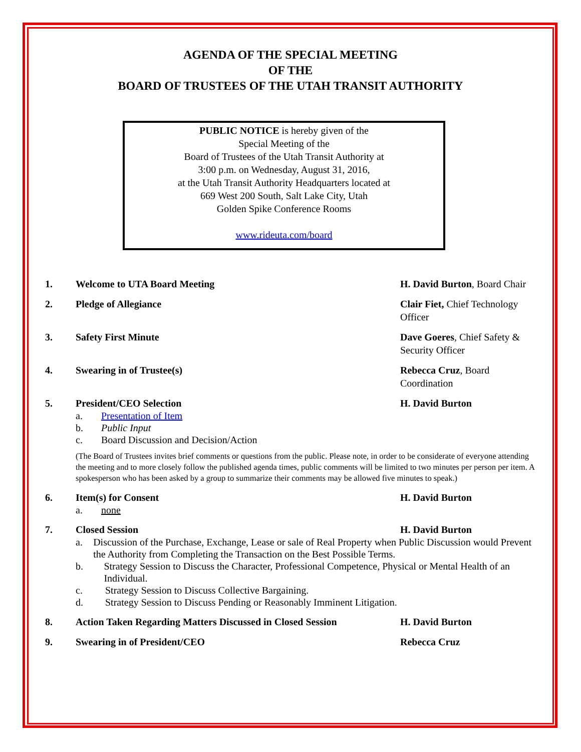AGENDA OF THE SPECIAL MEETING
OF THE
BOARD OF TRUSTEES OF THE UTAH TRANSIT AUTHORITY
PUBLIC NOTICE is hereby given of the
Special Meeting of the
Board of Trustees of the Utah Transit Authority at
3:00 p.m. on Wednesday, August 31, 2016,
at the Utah Transit Authority Headquarters located at
669 West 200 South, Salt Lake City, Utah
Golden Spike Conference Rooms
www.rideuta.com/board
1. Welcome to UTA Board Meeting H. David Burton, Board Chair
2. Pledge of Allegiance Clair Fiet, Chief Technology Officer
3. Safety First Minute Dave Goeres, Chief Safety & Security Officer
4. Swearing in of Trustee(s) Rebecca Cruz, Board Coordination
5. President/CEO Selection H. David Burton
a. Presentation of Item
b. Public Input
c. Board Discussion and Decision/Action
(The Board of Trustees invites brief comments or questions from the public. Please note, in order to be considerate of everyone attending the meeting and to more closely follow the published agenda times, public comments will be limited to two minutes per person per item. A spokesperson who has been asked by a group to summarize their comments may be allowed five minutes to speak.)
6. Item(s) for Consent H. David Burton
a. none
7. Closed Session H. David Burton
a. Discussion of the Purchase, Exchange, Lease or sale of Real Property when Public Discussion would Prevent the Authority from Completing the Transaction on the Best Possible Terms.
b. Strategy Session to Discuss the Character, Professional Competence, Physical or Mental Health of an Individual.
c. Strategy Session to Discuss Collective Bargaining.
d. Strategy Session to Discuss Pending or Reasonably Imminent Litigation.
8. Action Taken Regarding Matters Discussed in Closed Session
H. David Burton
9. Swearing in of President/CEO Rebecca Cruz